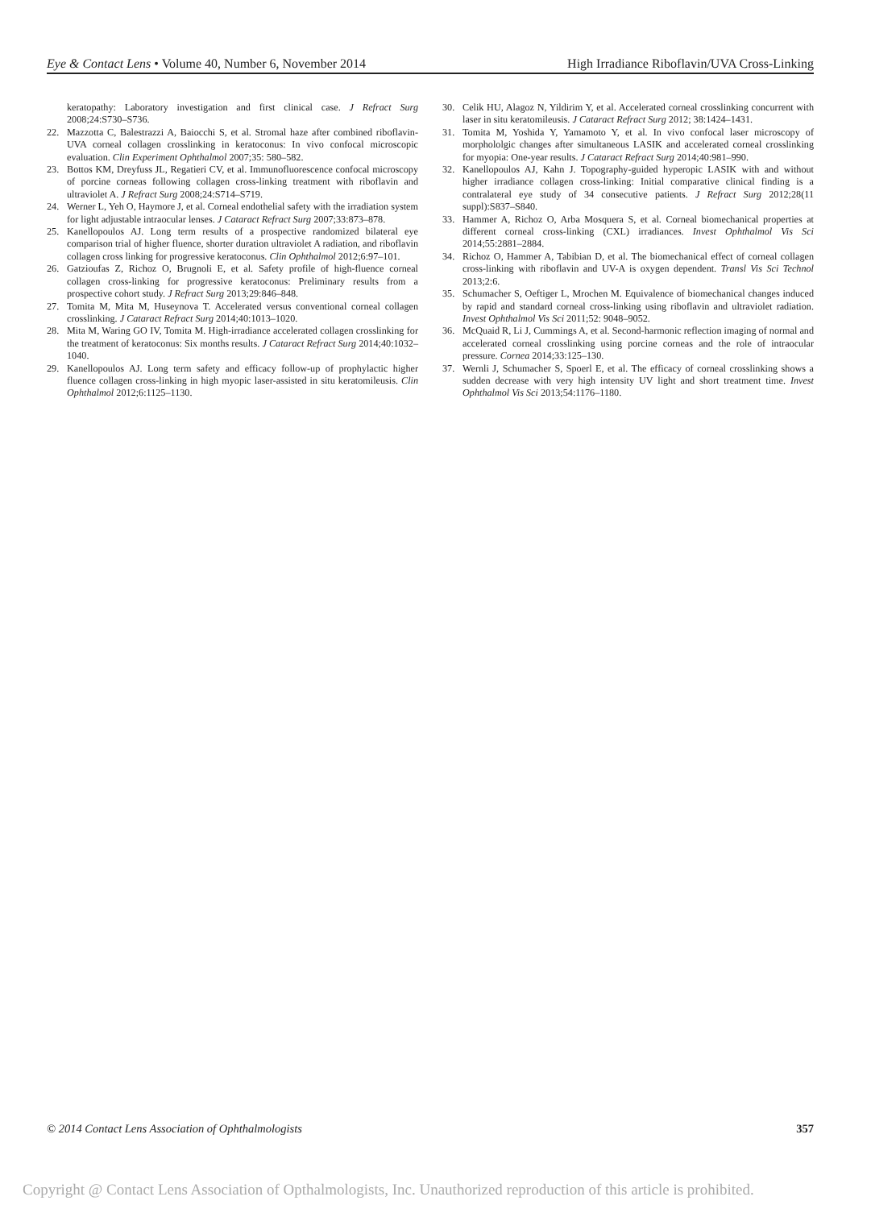Eye & Contact Lens • Volume 40, Number 6, November 2014 High Irradiance Riboflavin/UVA Cross-Linking
keratopathy: Laboratory investigation and first clinical case. J Refract Surg 2008;24:S730–S736.
22. Mazzotta C, Balestrazzi A, Baiocchi S, et al. Stromal haze after combined riboflavin-UVA corneal collagen crosslinking in keratoconus: In vivo confocal microscopic evaluation. Clin Experiment Ophthalmol 2007;35: 580–582.
23. Bottos KM, Dreyfuss JL, Regatieri CV, et al. Immunofluorescence confocal microscopy of porcine corneas following collagen cross-linking treatment with riboflavin and ultraviolet A. J Refract Surg 2008;24:S714–S719.
24. Werner L, Yeh O, Haymore J, et al. Corneal endothelial safety with the irradiation system for light adjustable intraocular lenses. J Cataract Refract Surg 2007;33:873–878.
25. Kanellopoulos AJ. Long term results of a prospective randomized bilateral eye comparison trial of higher fluence, shorter duration ultraviolet A radiation, and riboflavin collagen cross linking for progressive keratoconus. Clin Ophthalmol 2012;6:97–101.
26. Gatzioufas Z, Richoz O, Brugnoli E, et al. Safety profile of high-fluence corneal collagen cross-linking for progressive keratoconus: Preliminary results from a prospective cohort study. J Refract Surg 2013;29:846–848.
27. Tomita M, Mita M, Huseynova T. Accelerated versus conventional corneal collagen crosslinking. J Cataract Refract Surg 2014;40:1013–1020.
28. Mita M, Waring GO IV, Tomita M. High-irradiance accelerated collagen crosslinking for the treatment of keratoconus: Six months results. J Cataract Refract Surg 2014;40:1032–1040.
29. Kanellopoulos AJ. Long term safety and efficacy follow-up of prophylactic higher fluence collagen cross-linking in high myopic laser-assisted in situ keratomileusis. Clin Ophthalmol 2012;6:1125–1130.
30. Celik HU, Alagoz N, Yildirim Y, et al. Accelerated corneal crosslinking concurrent with laser in situ keratomileusis. J Cataract Refract Surg 2012; 38:1424–1431.
31. Tomita M, Yoshida Y, Yamamoto Y, et al. In vivo confocal laser microscopy of morphololgic changes after simultaneous LASIK and accelerated corneal crosslinking for myopia: One-year results. J Cataract Refract Surg 2014;40:981–990.
32. Kanellopoulos AJ, Kahn J. Topography-guided hyperopic LASIK with and without higher irradiance collagen cross-linking: Initial comparative clinical finding is a contralateral eye study of 34 consecutive patients. J Refract Surg 2012;28(11 suppl):S837–S840.
33. Hammer A, Richoz O, Arba Mosquera S, et al. Corneal biomechanical properties at different corneal cross-linking (CXL) irradiances. Invest Ophthalmol Vis Sci 2014;55:2881–2884.
34. Richoz O, Hammer A, Tabibian D, et al. The biomechanical effect of corneal collagen cross-linking with riboflavin and UV-A is oxygen dependent. Transl Vis Sci Technol 2013;2:6.
35. Schumacher S, Oeftiger L, Mrochen M. Equivalence of biomechanical changes induced by rapid and standard corneal cross-linking using riboflavin and ultraviolet radiation. Invest Ophthalmol Vis Sci 2011;52: 9048–9052.
36. McQuaid R, Li J, Cummings A, et al. Second-harmonic reflection imaging of normal and accelerated corneal crosslinking using porcine corneas and the role of intraocular pressure. Cornea 2014;33:125–130.
37. Wernli J, Schumacher S, Spoerl E, et al. The efficacy of corneal crosslinking shows a sudden decrease with very high intensity UV light and short treatment time. Invest Ophthalmol Vis Sci 2013;54:1176–1180.
© 2014 Contact Lens Association of Ophthalmologists 357
Copyright @ Contact Lens Association of Opthalmologists, Inc. Unauthorized reproduction of this article is prohibited.